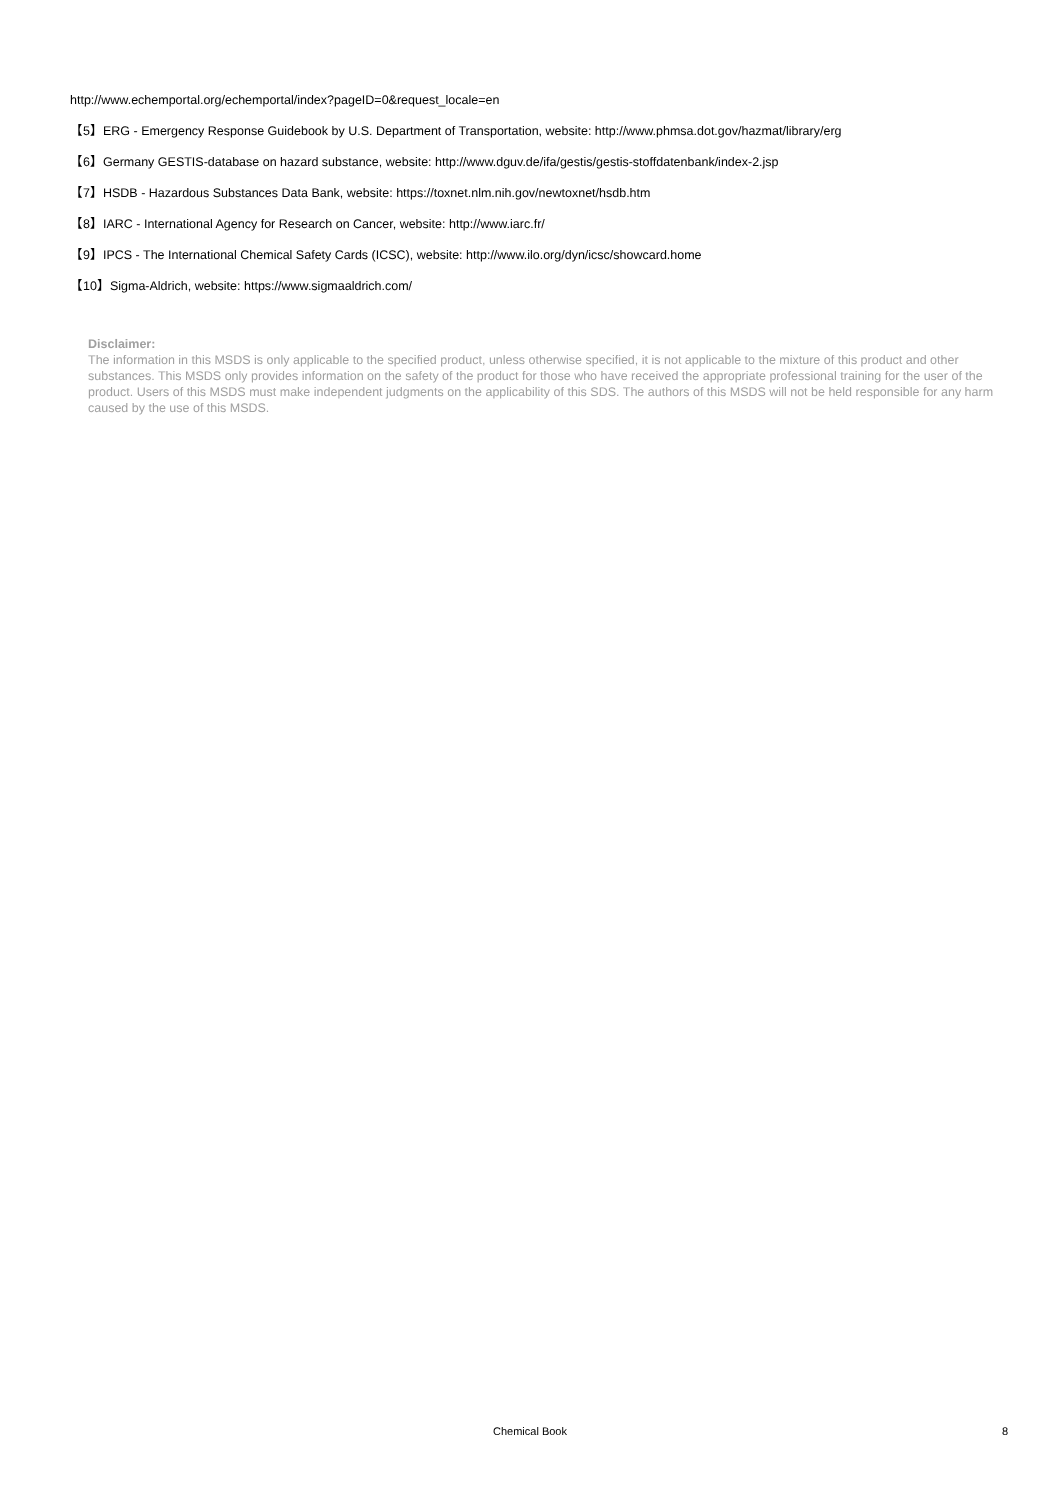http://www.echemportal.org/echemportal/index?pageID=0&request_locale=en
【5】ERG - Emergency Response Guidebook by U.S. Department of Transportation, website: http://www.phmsa.dot.gov/hazmat/library/erg
【6】Germany GESTIS-database on hazard substance, website: http://www.dguv.de/ifa/gestis/gestis-stoffdatenbank/index-2.jsp
【7】HSDB - Hazardous Substances Data Bank, website: https://toxnet.nlm.nih.gov/newtoxnet/hsdb.htm
【8】IARC - International Agency for Research on Cancer, website: http://www.iarc.fr/
【9】IPCS - The International Chemical Safety Cards (ICSC), website: http://www.ilo.org/dyn/icsc/showcard.home
【10】Sigma-Aldrich, website: https://www.sigmaaldrich.com/
Disclaimer:
The information in this MSDS is only applicable to the specified product, unless otherwise specified, it is not applicable to the mixture of this product and other substances. This MSDS only provides information on the safety of the product for those who have received the appropriate professional training for the user of the product. Users of this MSDS must make independent judgments on the applicability of this SDS. The authors of this MSDS will not be held responsible for any harm caused by the use of this MSDS.
Chemical Book
8